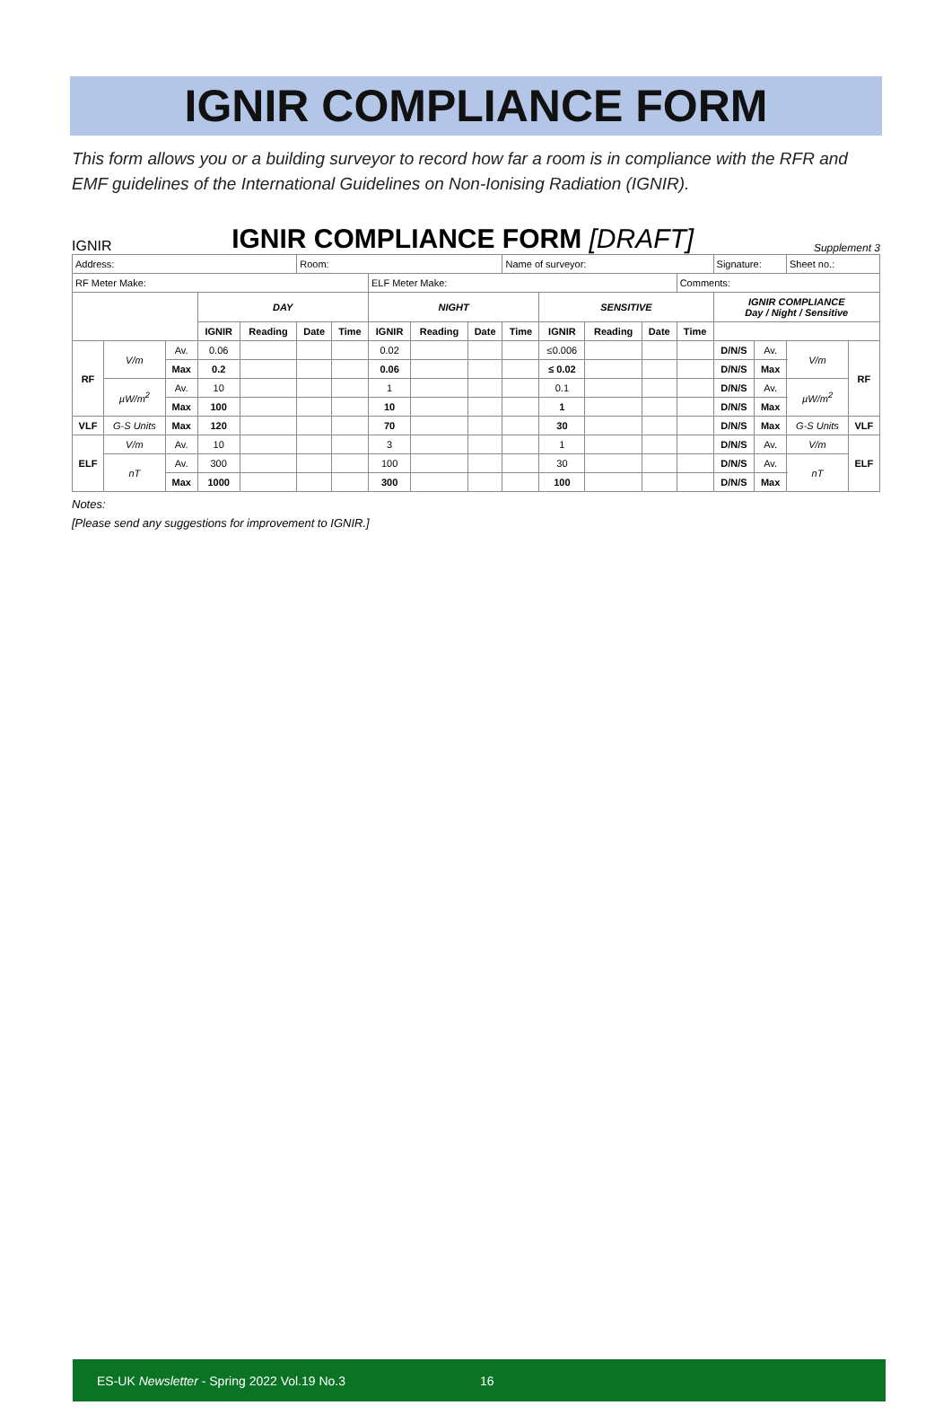IGNIR COMPLIANCE FORM
This form allows you or a building surveyor to record how far a room is in compliance with the RFR and EMF guidelines of the International Guidelines on Non-Ionising Radiation (IGNIR).
IGNIR
IGNIR COMPLIANCE FORM [DRAFT]
Supplement 3
| Address: | | | | | Room: | | | | | Name of surveyor: | | | | | Signature: | | Sheet no.: | |
| RF Meter Make: | | | | | | | ELF Meter Make: | | | | | | | Comments: | | | | |
| | | | DAY | | | | NIGHT | | | | SENSITIVE | | | | IGNIR COMPLIANCE Day / Night / Sensitive | | | |
| | | | IGNIR | Reading | Date | Time | IGNIR | Reading | Date | Time | IGNIR | Reading | Date | Time | | | | |
| RF | V/m | Av. | 0.06 | | | | 0.02 | | | | ≤0.006 | | | | D/N/S | Av. | V/m | RF |
| | | Max | 0.2 | | | | 0.06 | | | | ≤ 0.02 | | | | D/N/S | Max | | |
| | µW/m<sup>2</sup> | Av. | 10 | | | | 1 | | | | 0.1 | | | | D/N/S | Av. | µW/m<sup>2</sup> | |
| | | Max | 100 | | | | 10 | | | | 1 | | | | D/N/S | Max | | |
| VLF | G-S Units | Max | 120 | | | | 70 | | | | 30 | | | | D/N/S | Max | G-S Units | VLF |
| ELF | V/m | Av. | 10 | | | | 3 | | | | 1 | | | | D/N/S | Av. | V/m | ELF |
| | nT | Av. | 300 | | | | 100 | | | | 30 | | | | D/N/S | Av. | nT | |
| | | Max | 1000 | | | | 300 | | | | 100 | | | | D/N/S | Max | | |
Notes:
[Please send any suggestions for improvement to IGNIR.]
ES-UK Newsletter - Spring 2022 Vol.19 No.3 16